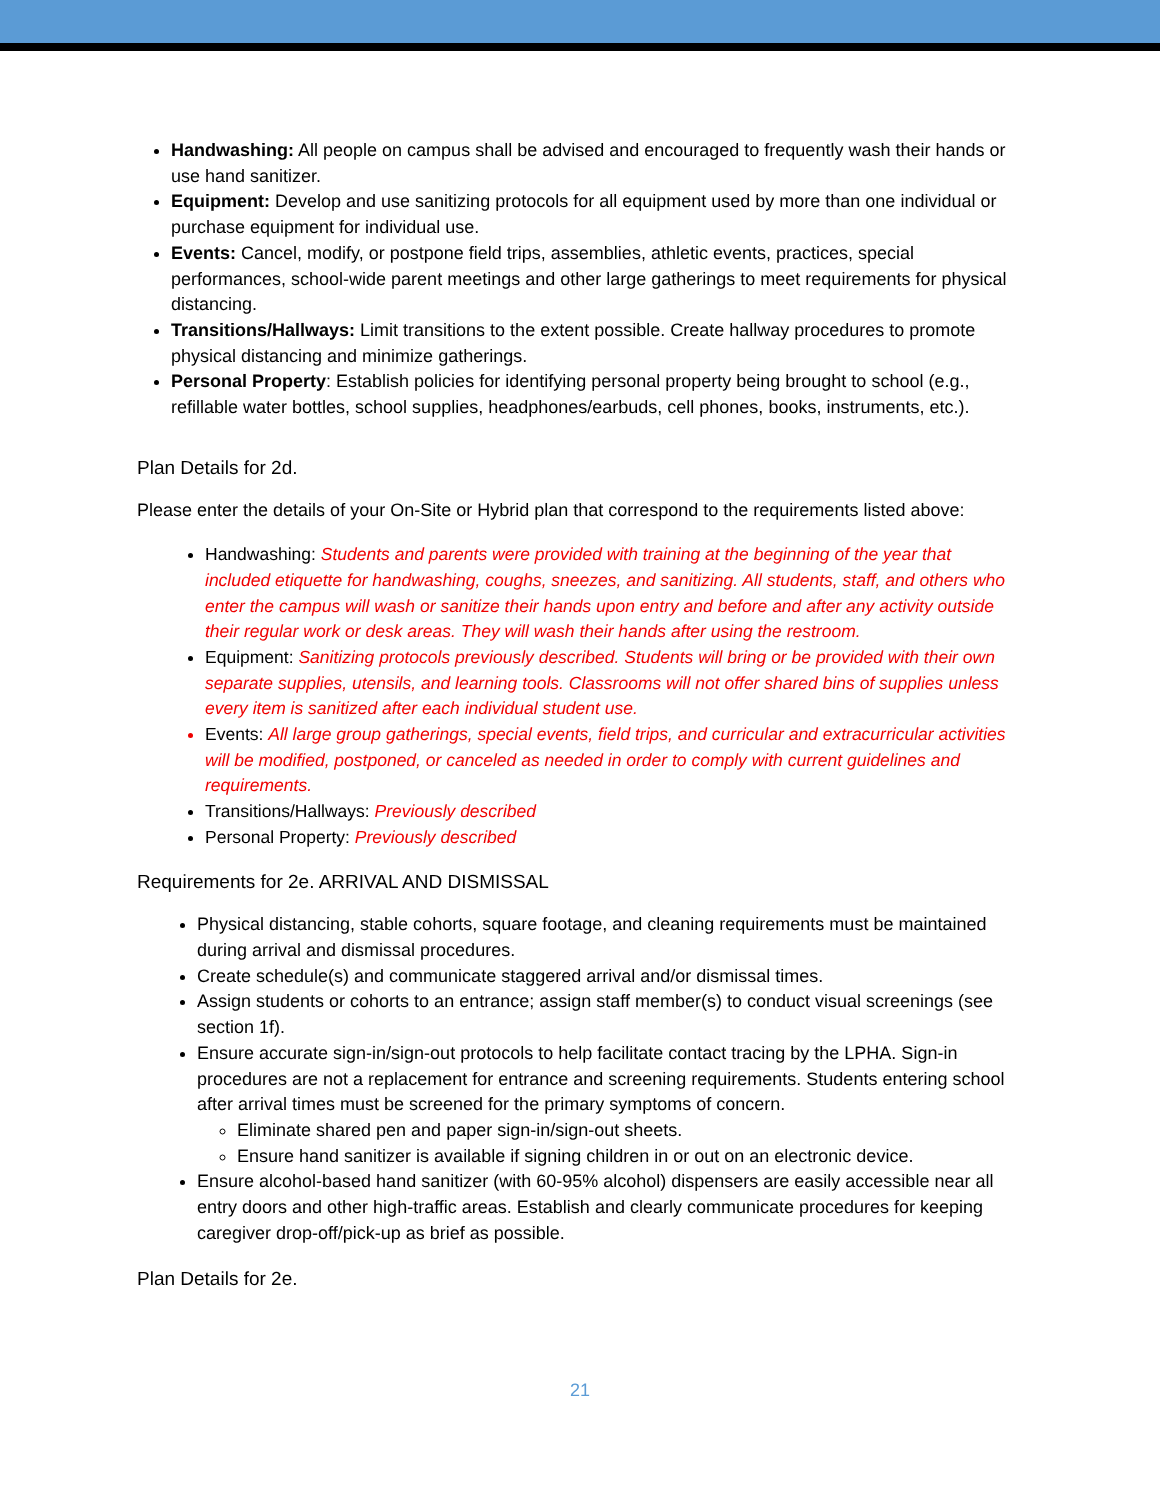Handwashing: All people on campus shall be advised and encouraged to frequently wash their hands or use hand sanitizer.
Equipment: Develop and use sanitizing protocols for all equipment used by more than one individual or purchase equipment for individual use.
Events: Cancel, modify, or postpone field trips, assemblies, athletic events, practices, special performances, school-wide parent meetings and other large gatherings to meet requirements for physical distancing.
Transitions/Hallways: Limit transitions to the extent possible. Create hallway procedures to promote physical distancing and minimize gatherings.
Personal Property: Establish policies for identifying personal property being brought to school (e.g., refillable water bottles, school supplies, headphones/earbuds, cell phones, books, instruments, etc.).
Plan Details for 2d.
Please enter the details of your On-Site or Hybrid plan that correspond to the requirements listed above:
Handwashing: Students and parents were provided with training at the beginning of the year that included etiquette for handwashing, coughs, sneezes, and sanitizing. All students, staff, and others who enter the campus will wash or sanitize their hands upon entry and before and after any activity outside their regular work or desk areas. They will wash their hands after using the restroom.
Equipment: Sanitizing protocols previously described. Students will bring or be provided with their own separate supplies, utensils, and learning tools. Classrooms will not offer shared bins of supplies unless every item is sanitized after each individual student use.
Events: All large group gatherings, special events, field trips, and curricular and extracurricular activities will be modified, postponed, or canceled as needed in order to comply with current guidelines and requirements.
Transitions/Hallways: Previously described
Personal Property: Previously described
Requirements for 2e. ARRIVAL AND DISMISSAL
Physical distancing, stable cohorts, square footage, and cleaning requirements must be maintained during arrival and dismissal procedures.
Create schedule(s) and communicate staggered arrival and/or dismissal times.
Assign students or cohorts to an entrance; assign staff member(s) to conduct visual screenings (see section 1f).
Ensure accurate sign-in/sign-out protocols to help facilitate contact tracing by the LPHA. Sign-in procedures are not a replacement for entrance and screening requirements. Students entering school after arrival times must be screened for the primary symptoms of concern.
Eliminate shared pen and paper sign-in/sign-out sheets.
Ensure hand sanitizer is available if signing children in or out on an electronic device.
Ensure alcohol-based hand sanitizer (with 60-95% alcohol) dispensers are easily accessible near all entry doors and other high-traffic areas. Establish and clearly communicate procedures for keeping caregiver drop-off/pick-up as brief as possible.
Plan Details for 2e.
21